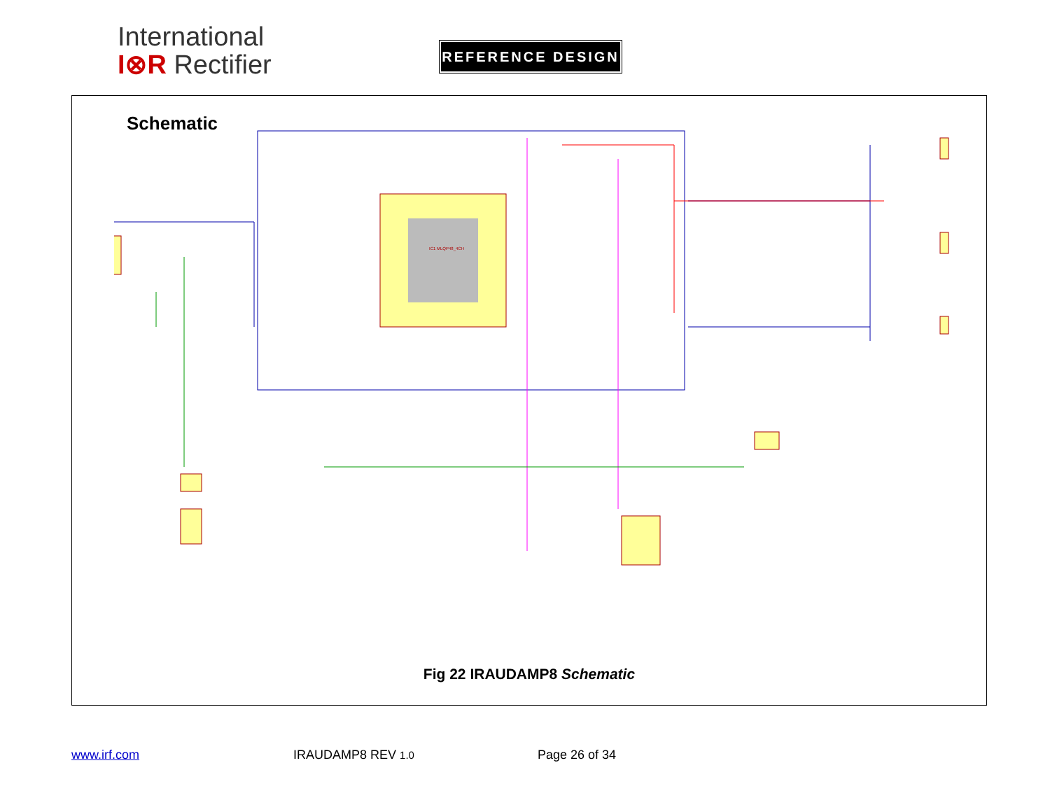International
I⊗R Rectifier
REFERENCE DESIGN
Schematic
IC1 MLQP48_4CH
Fig 22 IRAUDAMP8 Schematic
www.irf.com IRAUDAMP8 REV 1.0 Page 26 of 34